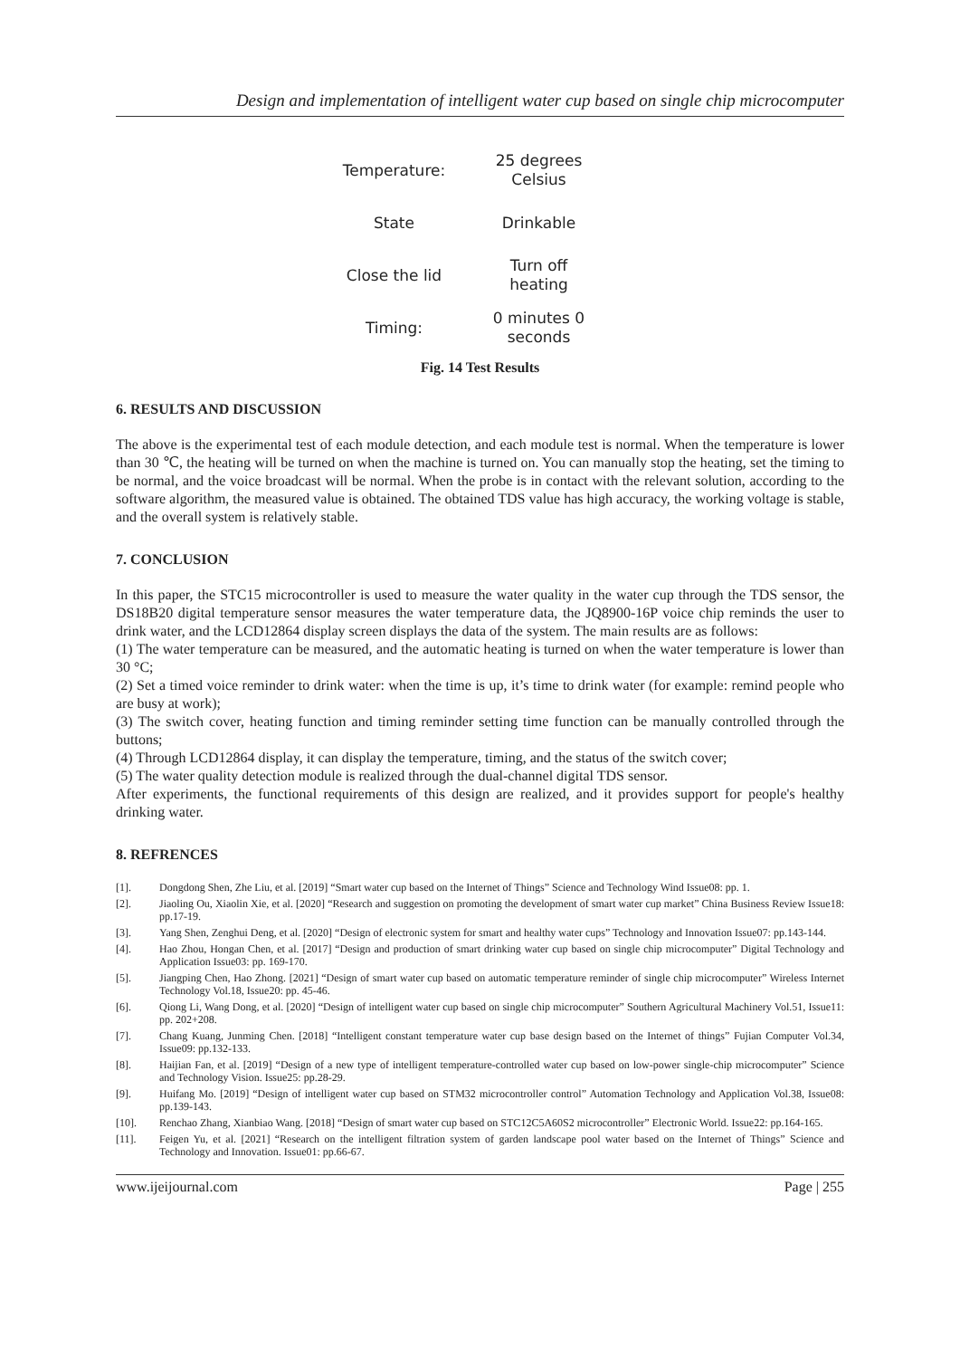Design and implementation of intelligent water cup based on single chip microcomputer
Temperature:
25 degrees
Celsius
State
Drinkable
Close the lid
Turn off
heating
Timing:
0 minutes 0
seconds
Fig. 14 Test Results
6. RESULTS AND DISCUSSION
The above is the experimental test of each module detection, and each module test is normal. When the temperature is lower than 30 ℃, the heating will be turned on when the machine is turned on. You can manually stop the heating, set the timing to be normal, and the voice broadcast will be normal. When the probe is in contact with the relevant solution, according to the software algorithm, the measured value is obtained. The obtained TDS value has high accuracy, the working voltage is stable, and the overall system is relatively stable.
7. CONCLUSION
In this paper, the STC15 microcontroller is used to measure the water quality in the water cup through the TDS sensor, the DS18B20 digital temperature sensor measures the water temperature data, the JQ8900-16P voice chip reminds the user to drink water, and the LCD12864 display screen displays the data of the system. The main results are as follows:
(1) The water temperature can be measured, and the automatic heating is turned on when the water temperature is lower than 30 °C;
(2) Set a timed voice reminder to drink water: when the time is up, it’s time to drink water (for example: remind people who are busy at work);
(3) The switch cover, heating function and timing reminder setting time function can be manually controlled through the buttons;
(4) Through LCD12864 display, it can display the temperature, timing, and the status of the switch cover;
(5) The water quality detection module is realized through the dual-channel digital TDS sensor.
After experiments, the functional requirements of this design are realized, and it provides support for people's healthy drinking water.
8. REFRENCES
[1]. Dongdong Shen, Zhe Liu, et al. [2019] “Smart water cup based on the Internet of Things” Science and Technology Wind Issue08: pp. 1.
[2]. Jiaoling Ou, Xiaolin Xie, et al. [2020] “Research and suggestion on promoting the development of smart water cup market” China Business Review Issue18: pp.17-19.
[3]. Yang Shen, Zenghui Deng, et al. [2020] “Design of electronic system for smart and healthy water cups” Technology and Innovation Issue07: pp.143-144.
[4]. Hao Zhou, Hongan Chen, et al. [2017] “Design and production of smart drinking water cup based on single chip microcomputer” Digital Technology and Application Issue03: pp. 169-170.
[5]. Jiangping Chen, Hao Zhong. [2021] “Design of smart water cup based on automatic temperature reminder of single chip microcomputer” Wireless Internet Technology Vol.18, Issue20: pp. 45-46.
[6]. Qiong Li, Wang Dong, et al. [2020] “Design of intelligent water cup based on single chip microcomputer” Southern Agricultural Machinery Vol.51, Issue11: pp. 202+208.
[7]. Chang Kuang, Junming Chen. [2018] “Intelligent constant temperature water cup base design based on the Internet of things” Fujian Computer Vol.34, Issue09: pp.132-133.
[8]. Haijian Fan, et al. [2019] “Design of a new type of intelligent temperature-controlled water cup based on low-power single-chip microcomputer” Science and Technology Vision. Issue25: pp.28-29.
[9]. Huifang Mo. [2019] “Design of intelligent water cup based on STM32 microcontroller control” Automation Technology and Application Vol.38, Issue08: pp.139-143.
[10]. Renchao Zhang, Xianbiao Wang. [2018] “Design of smart water cup based on STC12C5A60S2 microcontroller” Electronic World. Issue22: pp.164-165.
[11]. Feigen Yu, et al. [2021] “Research on the intelligent filtration system of garden landscape pool water based on the Internet of Things” Science and Technology and Innovation. Issue01: pp.66-67.
www.ijeijournal.com Page | 255